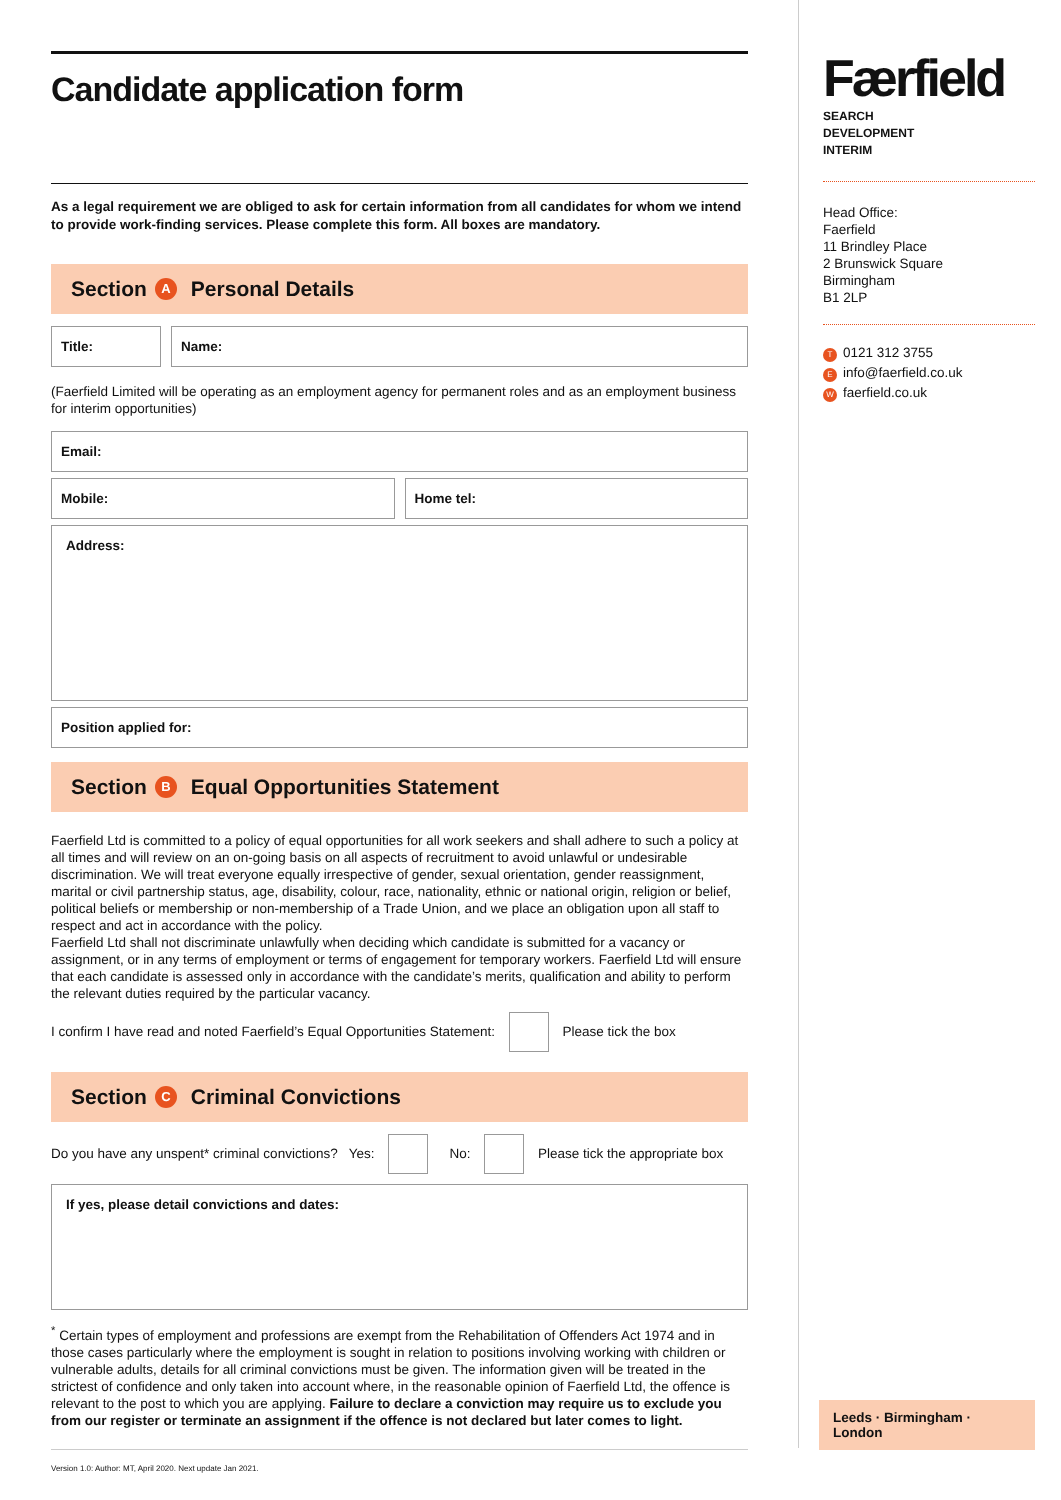Candidate application form
As a legal requirement we are obliged to ask for certain information from all candidates for whom we intend to provide work-finding services. Please complete this form. All boxes are mandatory.
Section A Personal Details
Title: Name:
(Faerfield Limited will be operating as an employment agency for permanent roles and as an employment business for interim opportunities)
Email:
Mobile: Home tel:
Address:
Position applied for:
Section B Equal Opportunities Statement
Faerfield Ltd is committed to a policy of equal opportunities for all work seekers and shall adhere to such a policy at all times and will review on an on-going basis on all aspects of recruitment to avoid unlawful or undesirable discrimination. We will treat everyone equally irrespective of gender, sexual orientation, gender reassignment, marital or civil partnership status, age, disability, colour, race, nationality, ethnic or national origin, religion or belief, political beliefs or membership or non-membership of a Trade Union, and we place an obligation upon all staff to respect and act in accordance with the policy.
Faerfield Ltd shall not discriminate unlawfully when deciding which candidate is submitted for a vacancy or assignment, or in any terms of employment or terms of engagement for temporary workers. Faerfield Ltd will ensure that each candidate is assessed only in accordance with the candidate’s merits, qualification and ability to perform the relevant duties required by the particular vacancy.
I confirm I have read and noted Faerfield’s Equal Opportunities Statement: Please tick the box
Section C Criminal Convictions
Do you have any unspent* criminal convictions? Yes: No: Please tick the appropriate box
If yes, please detail convictions and dates:
<sup>*</sup> Certain types of employment and professions are exempt from the Rehabilitation of Offenders Act 1974 and in those cases particularly where the employment is sought in relation to positions involving working with children or vulnerable adults, details for all criminal convictions must be given. The information given will be treated in the strictest of confidence and only taken into account where, in the reasonable opinion of Faerfield Ltd, the offence is relevant to the post to which you are applying. Failure to declare a conviction may require us to exclude you from our register or terminate an assignment if the offence is not declared but later comes to light.
Version 1.0: Author: MT, April 2020. Next update Jan 2021.
Færfield
SEARCH
DEVELOPMENT
INTERIM
Head Office:
Faerfield
11 Brindley Place
2 Brunswick Square
Birmingham
B1 2LP
T 0121 312 3755
Einfo@faerfield.co.uk
Wfaerfield.co.uk
Leeds · Birmingham · London